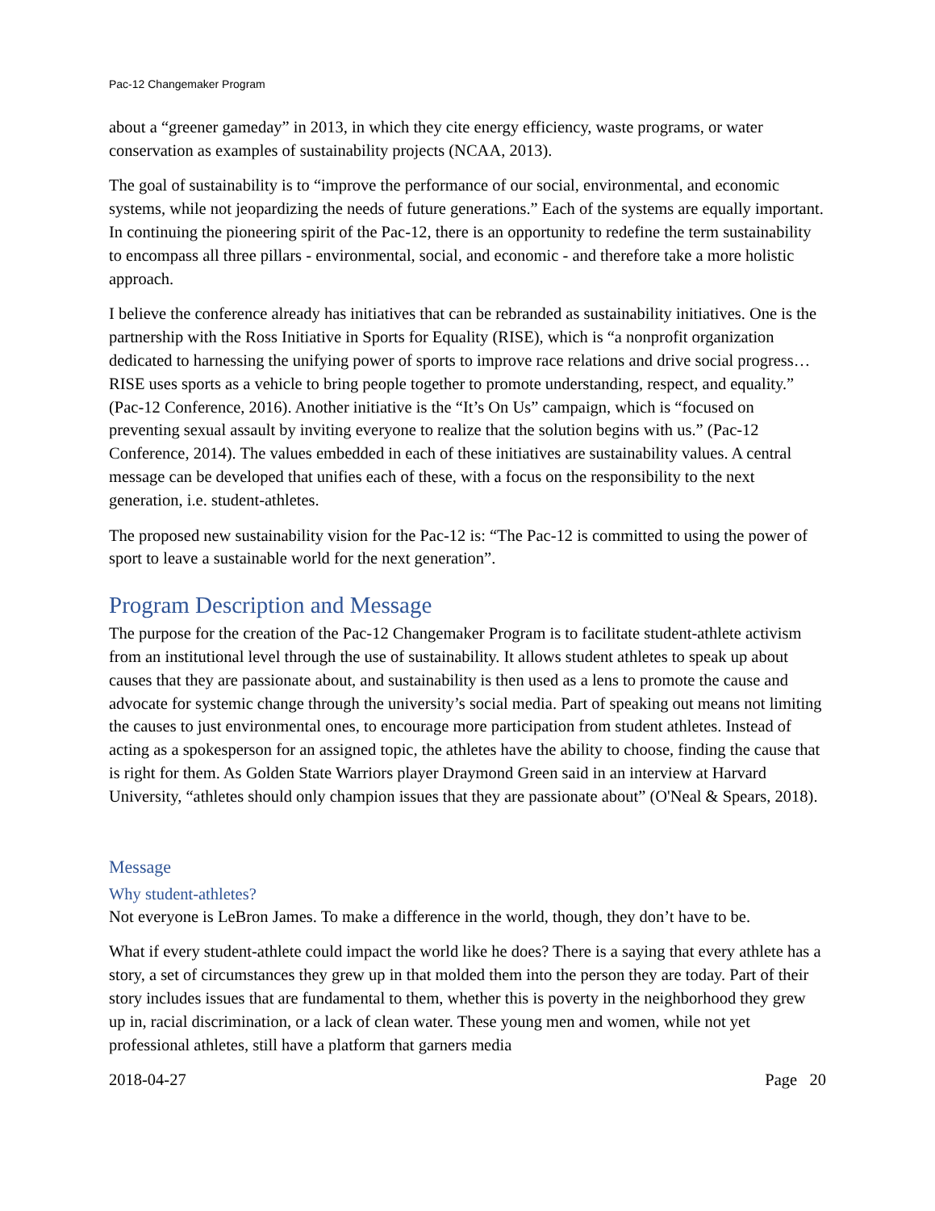Pac-12 Changemaker Program
about a “greener gameday” in 2013, in which they cite energy efficiency, waste programs, or water conservation as examples of sustainability projects (NCAA, 2013).
The goal of sustainability is to “improve the performance of our social, environmental, and economic systems, while not jeopardizing the needs of future generations.” Each of the systems are equally important. In continuing the pioneering spirit of the Pac-12, there is an opportunity to redefine the term sustainability to encompass all three pillars - environmental, social, and economic - and therefore take a more holistic approach.
I believe the conference already has initiatives that can be rebranded as sustainability initiatives. One is the partnership with the Ross Initiative in Sports for Equality (RISE), which is “a nonprofit organization dedicated to harnessing the unifying power of sports to improve race relations and drive social progress… RISE uses sports as a vehicle to bring people together to promote understanding, respect, and equality.” (Pac-12 Conference, 2016). Another initiative is the “It’s On Us” campaign, which is “focused on preventing sexual assault by inviting everyone to realize that the solution begins with us.” (Pac-12 Conference, 2014). The values embedded in each of these initiatives are sustainability values. A central message can be developed that unifies each of these, with a focus on the responsibility to the next generation, i.e. student-athletes.
The proposed new sustainability vision for the Pac-12 is: “The Pac-12 is committed to using the power of sport to leave a sustainable world for the next generation”.
Program Description and Message
The purpose for the creation of the Pac-12 Changemaker Program is to facilitate student-athlete activism from an institutional level through the use of sustainability. It allows student athletes to speak up about causes that they are passionate about, and sustainability is then used as a lens to promote the cause and advocate for systemic change through the university’s social media. Part of speaking out means not limiting the causes to just environmental ones, to encourage more participation from student athletes. Instead of acting as a spokesperson for an assigned topic, the athletes have the ability to choose, finding the cause that is right for them. As Golden State Warriors player Draymond Green said in an interview at Harvard University, “athletes should only champion issues that they are passionate about” (O'Neal & Spears, 2018).
Message
Why student-athletes?
Not everyone is LeBron James. To make a difference in the world, though, they don’t have to be.
What if every student-athlete could impact the world like he does? There is a saying that every athlete has a story, a set of circumstances they grew up in that molded them into the person they are today. Part of their story includes issues that are fundamental to them, whether this is poverty in the neighborhood they grew up in, racial discrimination, or a lack of clean water. These young men and women, while not yet professional athletes, still have a platform that garners media
2018-04-27 Page 20